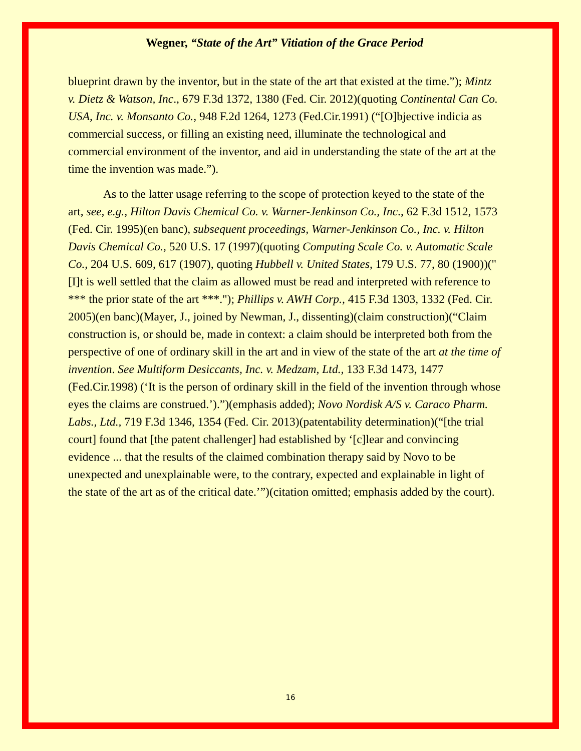Wegner, “State of the Art” Vitiation of the Grace Period
blueprint drawn by the inventor, but in the state of the art that existed at the time.”); Mintz v. Dietz & Watson, Inc., 679 F.3d 1372, 1380 (Fed. Cir. 2012)(quoting Continental Can Co. USA, Inc. v. Monsanto Co., 948 F.2d 1264, 1273 (Fed.Cir.1991) (“[O]bjective indicia as commercial success, or filling an existing need, illuminate the technological and commercial environment of the inventor, and aid in understanding the state of the art at the time the invention was made.”).
As to the latter usage referring to the scope of protection keyed to the state of the art, see, e.g., Hilton Davis Chemical Co. v. Warner-Jenkinson Co., Inc., 62 F.3d 1512, 1573 (Fed. Cir. 1995)(en banc), subsequent proceedings, Warner-Jenkinson Co., Inc. v. Hilton Davis Chemical Co., 520 U.S. 17 (1997)(quoting Computing Scale Co. v. Automatic Scale Co., 204 U.S. 609, 617 (1907), quoting Hubbell v. United States, 179 U.S. 77, 80 (1900))("[I]t is well settled that the claim as allowed must be read and interpreted with reference to *** the prior state of the art ***."); Phillips v. AWH Corp., 415 F.3d 1303, 1332 (Fed. Cir. 2005)(en banc)(Mayer, J., joined by Newman, J., dissenting)(claim construction)(“Claim construction is, or should be, made in context: a claim should be interpreted both from the perspective of one of ordinary skill in the art and in view of the state of the art at the time of invention. See Multiform Desiccants, Inc. v. Medzam, Ltd., 133 F.3d 1473, 1477 (Fed.Cir.1998) (‘It is the person of ordinary skill in the field of the invention through whose eyes the claims are construed.’).”)(emphasis added); Novo Nordisk A/S v. Caraco Pharm. Labs., Ltd., 719 F.3d 1346, 1354 (Fed. Cir. 2013)(patentability determination)(“[the trial court] found that [the patent challenger] had established by ‘[c]lear and convincing evidence ... that the results of the claimed combination therapy said by Novo to be unexpected and unexplainable were, to the contrary, expected and explainable in light of the state of the art as of the critical date.’”)(citation omitted; emphasis added by the court).
16